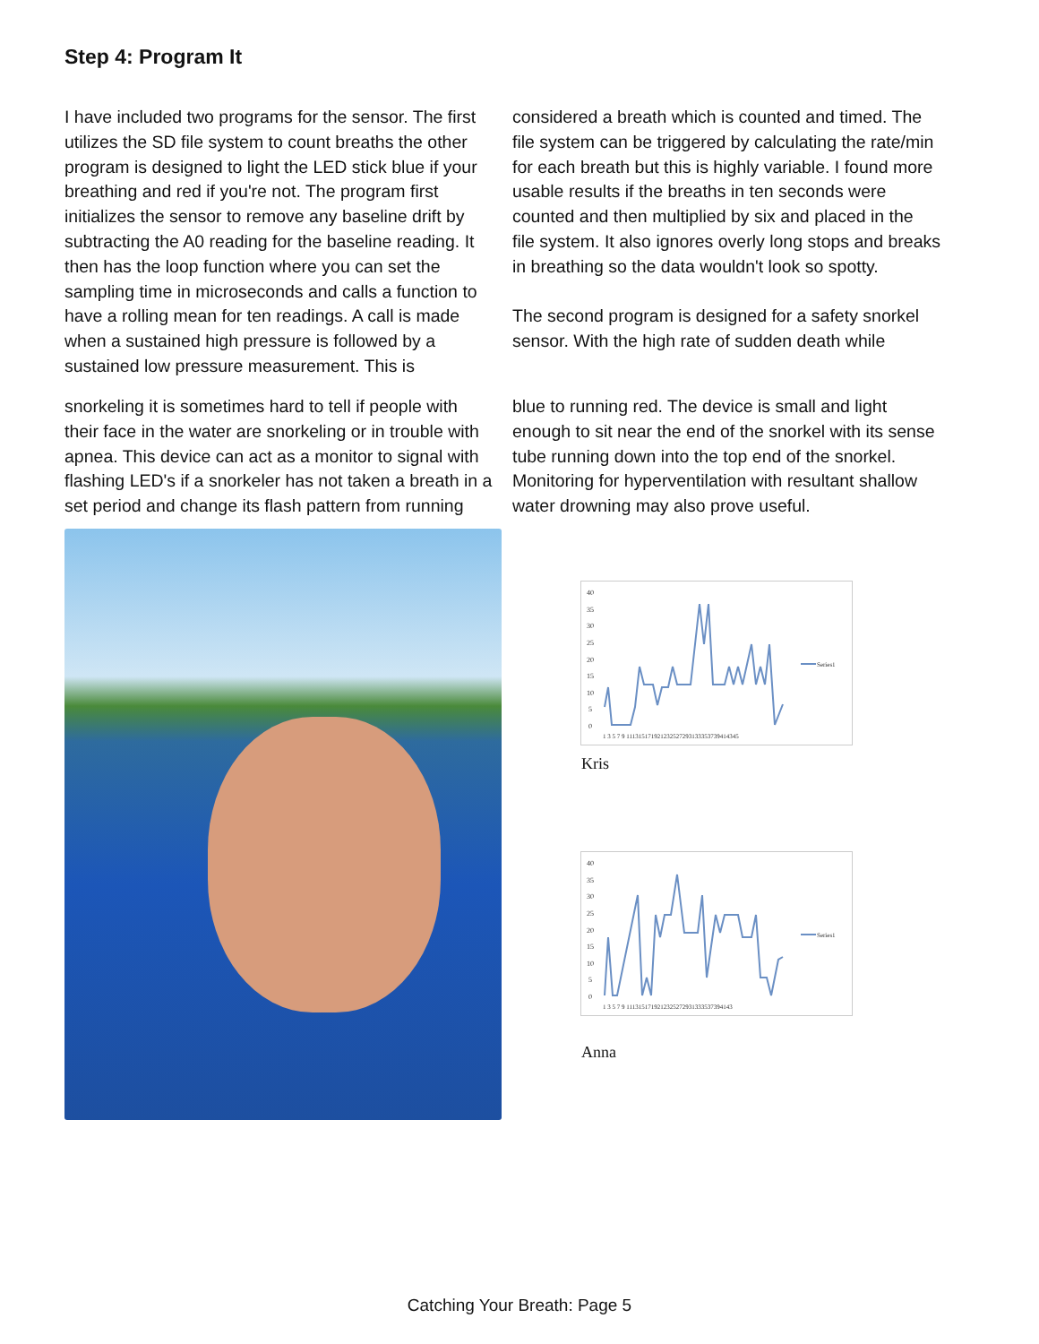Step 4: Program It
I have included two programs for the sensor. The first utilizes the SD file system to count breaths the other program is designed to light the LED stick blue if your breathing and red if you're not. The program first initializes the sensor to remove any baseline drift by subtracting the A0 reading for the baseline reading. It then has the loop function where you can set the sampling time in microseconds and calls a function to have a rolling mean for ten readings. A call is made when a sustained high pressure is followed by a sustained low pressure measurement. This is
considered a breath which is counted and timed. The file system can be triggered by calculating the rate/min for each breath but this is highly variable. I found more usable results if the breaths in ten seconds were counted and then multiplied by six and placed in the file system. It also ignores overly long stops and breaks in breathing so the data wouldn't look so spotty.
The second program is designed for a safety snorkel sensor. With the high rate of sudden death while
snorkeling it is sometimes hard to tell if people with their face in the water are snorkeling or in trouble with apnea. This device can act as a monitor to signal with flashing LED's if a snorkeler has not taken a breath in a set period and change its flash pattern from running
blue to running red. The device is small and light enough to sit near the end of the snorkel with its sense tube running down into the top end of the snorkel. Monitoring for hyperventilation with resultant shallow water drowning may also prove useful.
40
35
30
25
20
15
10
5
0
Series1
1 3 5 7 9 111315171921232527293133353739414345
Kris
40
35
30
25
20
15
10
5
0
Series1
1 3 5 7 9 1113151719212325272931333537394143
Anna
Catching Your Breath: Page 5